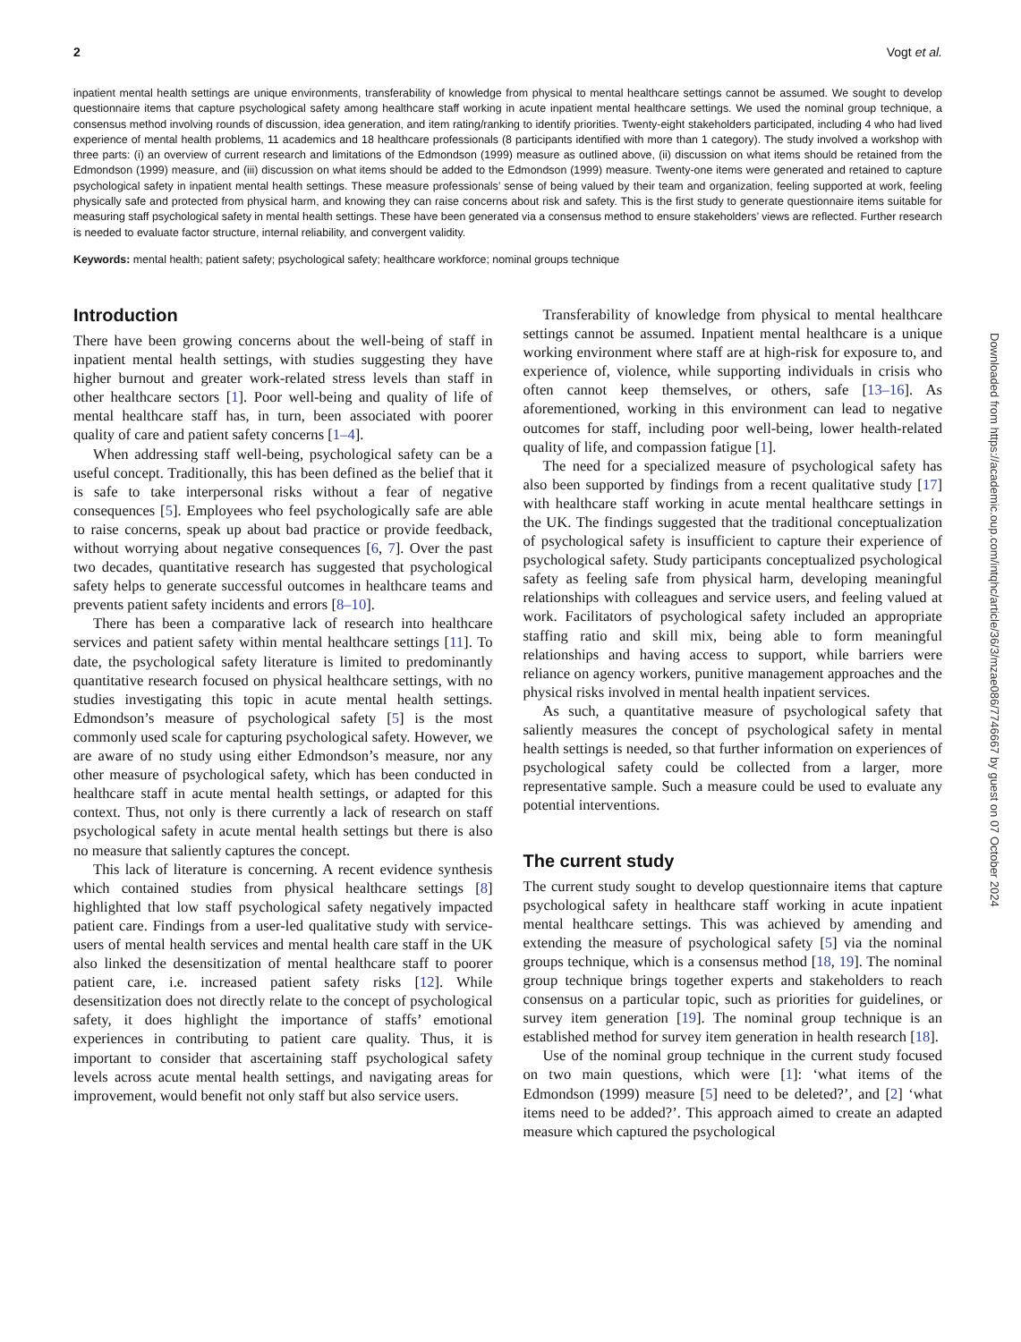2 Vogt et al.
inpatient mental health settings are unique environments, transferability of knowledge from physical to mental healthcare settings cannot be assumed. We sought to develop questionnaire items that capture psychological safety among healthcare staff working in acute inpatient mental healthcare settings. We used the nominal group technique, a consensus method involving rounds of discussion, idea generation, and item rating/ranking to identify priorities. Twenty-eight stakeholders participated, including 4 who had lived experience of mental health problems, 11 academics and 18 healthcare professionals (8 participants identified with more than 1 category). The study involved a workshop with three parts: (i) an overview of current research and limitations of the Edmondson (1999) measure as outlined above, (ii) discussion on what items should be retained from the Edmondson (1999) measure, and (iii) discussion on what items should be added to the Edmondson (1999) measure. Twenty-one items were generated and retained to capture psychological safety in inpatient mental health settings. These measure professionals’ sense of being valued by their team and organization, feeling supported at work, feeling physically safe and protected from physical harm, and knowing they can raise concerns about risk and safety. This is the first study to generate questionnaire items suitable for measuring staff psychological safety in mental health settings. These have been generated via a consensus method to ensure stakeholders’ views are reflected. Further research is needed to evaluate factor structure, internal reliability, and convergent validity.
Keywords: mental health; patient safety; psychological safety; healthcare workforce; nominal groups technique
Introduction
There have been growing concerns about the well-being of staff in inpatient mental health settings, with studies suggesting they have higher burnout and greater work-related stress levels than staff in other healthcare sectors [1]. Poor well-being and quality of life of mental healthcare staff has, in turn, been associated with poorer quality of care and patient safety concerns [1–4].
When addressing staff well-being, psychological safety can be a useful concept. Traditionally, this has been defined as the belief that it is safe to take interpersonal risks without a fear of negative consequences [5]. Employees who feel psychologically safe are able to raise concerns, speak up about bad practice or provide feedback, without worrying about negative consequences [6, 7]. Over the past two decades, quantitative research has suggested that psychological safety helps to generate successful outcomes in healthcare teams and prevents patient safety incidents and errors [8–10].
There has been a comparative lack of research into healthcare services and patient safety within mental healthcare settings [11]. To date, the psychological safety literature is limited to predominantly quantitative research focused on physical healthcare settings, with no studies investigating this topic in acute mental health settings. Edmondson’s measure of psychological safety [5] is the most commonly used scale for capturing psychological safety. However, we are aware of no study using either Edmondson’s measure, nor any other measure of psychological safety, which has been conducted in healthcare staff in acute mental health settings, or adapted for this context. Thus, not only is there currently a lack of research on staff psychological safety in acute mental health settings but there is also no measure that saliently captures the concept.
This lack of literature is concerning. A recent evidence synthesis which contained studies from physical healthcare settings [8] highlighted that low staff psychological safety negatively impacted patient care. Findings from a user-led qualitative study with service-users of mental health services and mental health care staff in the UK also linked the desensitization of mental healthcare staff to poorer patient care, i.e. increased patient safety risks [12]. While desensitization does not directly relate to the concept of psychological safety, it does highlight the importance of staffs’ emotional experiences in contributing to patient care quality. Thus, it is important to consider that ascertaining staff psychological safety levels across acute mental health settings, and navigating areas for improvement, would benefit not only staff but also service users.
Transferability of knowledge from physical to mental healthcare settings cannot be assumed. Inpatient mental healthcare is a unique working environment where staff are at high-risk for exposure to, and experience of, violence, while supporting individuals in crisis who often cannot keep themselves, or others, safe [13–16]. As aforementioned, working in this environment can lead to negative outcomes for staff, including poor well-being, lower health-related quality of life, and compassion fatigue [1].
The need for a specialized measure of psychological safety has also been supported by findings from a recent qualitative study [17] with healthcare staff working in acute mental healthcare settings in the UK. The findings suggested that the traditional conceptualization of psychological safety is insufficient to capture their experience of psychological safety. Study participants conceptualized psychological safety as feeling safe from physical harm, developing meaningful relationships with colleagues and service users, and feeling valued at work. Facilitators of psychological safety included an appropriate staffing ratio and skill mix, being able to form meaningful relationships and having access to support, while barriers were reliance on agency workers, punitive management approaches and the physical risks involved in mental health inpatient services.
As such, a quantitative measure of psychological safety that saliently measures the concept of psychological safety in mental health settings is needed, so that further information on experiences of psychological safety could be collected from a larger, more representative sample. Such a measure could be used to evaluate any potential interventions.
The current study
The current study sought to develop questionnaire items that capture psychological safety in healthcare staff working in acute inpatient mental healthcare settings. This was achieved by amending and extending the measure of psychological safety [5] via the nominal groups technique, which is a consensus method [18, 19]. The nominal group technique brings together experts and stakeholders to reach consensus on a particular topic, such as priorities for guidelines, or survey item generation [19]. The nominal group technique is an established method for survey item generation in health research [18].
Use of the nominal group technique in the current study focused on two main questions, which were [1]: ‘what items of the Edmondson (1999) measure [5] need to be deleted?’, and [2] ‘what items need to be added?’. This approach aimed to create an adapted measure which captured the psychological
Downloaded from https://academic.oup.com/intqhc/article/36/3/mzae086/7746667 by guest on 07 October 2024